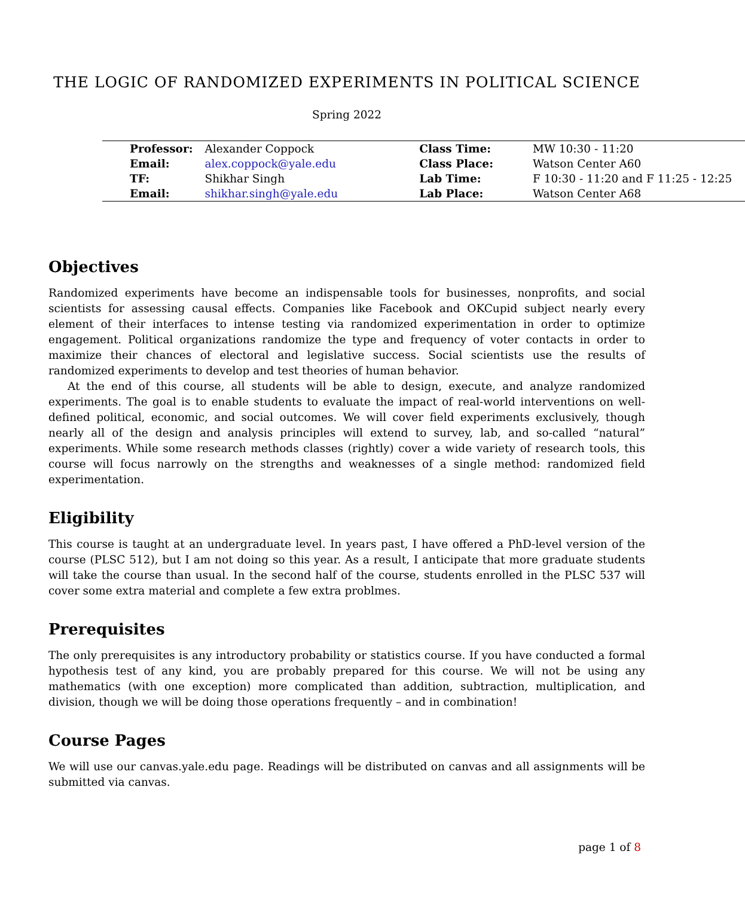THE LOGIC OF RANDOMIZED EXPERIMENTS IN POLITICAL SCIENCE
Spring 2022
| Professor: | Alexander Coppock | Class Time: | MW 10:30 - 11:20 |
| Email: | alex.coppock@yale.edu | Class Place: | Watson Center A60 |
| TF: | Shikhar Singh | Lab Time: | F 10:30 - 11:20 and F 11:25 - 12:25 |
| Email: | shikhar.singh@yale.edu | Lab Place: | Watson Center A68 |
Objectives
Randomized experiments have become an indispensable tools for businesses, nonprofits, and social scientists for assessing causal effects. Companies like Facebook and OKCupid subject nearly every element of their interfaces to intense testing via randomized experimentation in order to optimize engagement. Political organizations randomize the type and frequency of voter contacts in order to maximize their chances of electoral and legislative success. Social scientists use the results of randomized experiments to develop and test theories of human behavior.
At the end of this course, all students will be able to design, execute, and analyze randomized experiments. The goal is to enable students to evaluate the impact of real-world interventions on well-defined political, economic, and social outcomes. We will cover field experiments exclusively, though nearly all of the design and analysis principles will extend to survey, lab, and so-called “natural” experiments. While some research methods classes (rightly) cover a wide variety of research tools, this course will focus narrowly on the strengths and weaknesses of a single method: randomized field experimentation.
Eligibility
This course is taught at an undergraduate level. In years past, I have offered a PhD-level version of the course (PLSC 512), but I am not doing so this year. As a result, I anticipate that more graduate students will take the course than usual. In the second half of the course, students enrolled in the PLSC 537 will cover some extra material and complete a few extra problmes.
Prerequisites
The only prerequisites is any introductory probability or statistics course. If you have conducted a formal hypothesis test of any kind, you are probably prepared for this course. We will not be using any mathematics (with one exception) more complicated than addition, subtraction, multiplication, and division, though we will be doing those operations frequently – and in combination!
Course Pages
We will use our canvas.yale.edu page. Readings will be distributed on canvas and all assignments will be submitted via canvas.
page 1 of 8